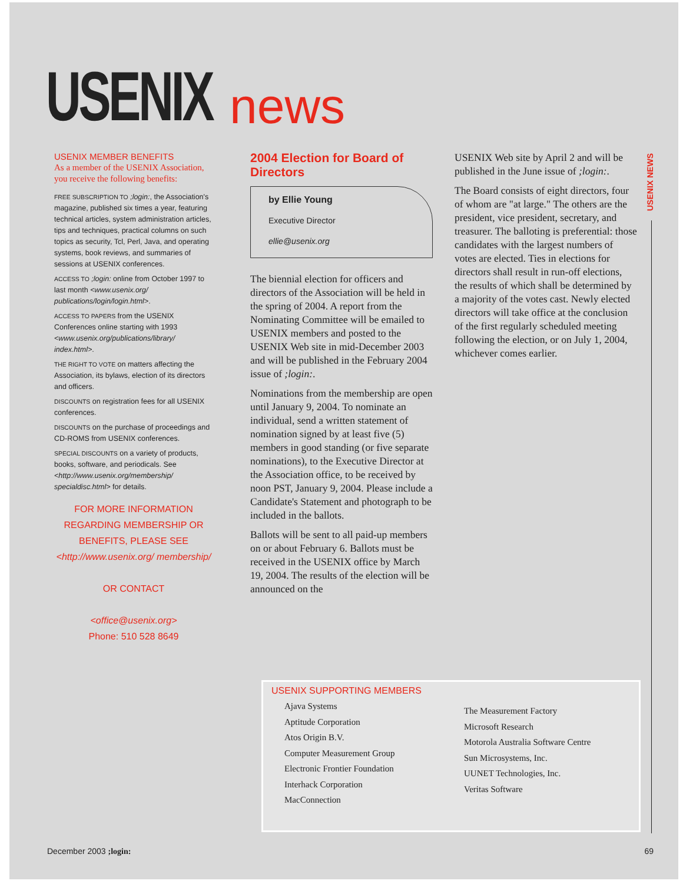USENIX
news
USENIX MEMBER BENEFITS
As a member of the USENIX Association, you receive the following benefits:
FREE SUBSCRIPTION TO ;login:, the Association's magazine, published six times a year, featuring technical articles, system administration articles, tips and techniques, practical columns on such topics as security, Tcl, Perl, Java, and operating systems, book reviews, and summaries of sessions at USENIX conferences.
ACCESS TO ;login: online from October 1997 to last month <www.usenix.org/ publications/login/login.html>.
ACCESS TO PAPERS from the USENIX Conferences online starting with 1993 <www.usenix.org/publications/library/ index.html>.
THE RIGHT TO VOTE on matters affecting the Association, its bylaws, election of its directors and officers.
DISCOUNTS on registration fees for all USENIX conferences.
DISCOUNTS on the purchase of proceedings and CD-ROMS from USENIX conferences.
SPECIAL DISCOUNTS on a variety of products, books, software, and periodicals. See <http://www.usenix.org/membership/ specialdisc.html> for details.
FOR MORE INFORMATION REGARDING MEMBERSHIP OR BENEFITS, PLEASE SEE
<http://www.usenix.org/ membership/
OR CONTACT
<office@usenix.org>
Phone: 510 528 8649
2004 Election for Board of Directors
by Ellie Young
Executive Director
ellie@usenix.org
The biennial election for officers and directors of the Association will be held in the spring of 2004. A report from the Nominating Committee will be emailed to USENIX members and posted to the USENIX Web site in mid-December 2003 and will be published in the February 2004 issue of ;login:.
Nominations from the membership are open until January 9, 2004. To nominate an individual, send a written statement of nomination signed by at least five (5) members in good standing (or five separate nominations), to the Executive Director at the Association office, to be received by noon PST, January 9, 2004. Please include a Candidate's Statement and photograph to be included in the ballots.
Ballots will be sent to all paid-up members on or about February 6. Ballots must be received in the USENIX office by March 19, 2004. The results of the election will be announced on the
USENIX Web site by April 2 and will be published in the June issue of ;login:.
The Board consists of eight directors, four of whom are "at large." The others are the president, vice president, secretary, and treasurer. The balloting is preferential: those candidates with the largest numbers of votes are elected. Ties in elections for directors shall result in run-off elections, the results of which shall be determined by a majority of the votes cast. Newly elected directors will take office at the conclusion of the first regularly scheduled meeting following the election, or on July 1, 2004, whichever comes earlier.
USENIX NEWS
USENIX SUPPORTING MEMBERS
Ajava Systems
Aptitude Corporation
Atos Origin B.V.
Computer Measurement Group
Electronic Frontier Foundation
Interhack Corporation
MacConnection
The Measurement Factory
Microsoft Research
Motorola Australia Software Centre
Sun Microsystems, Inc.
UUNET Technologies, Inc.
Veritas Software
December 2003 ;login: 69